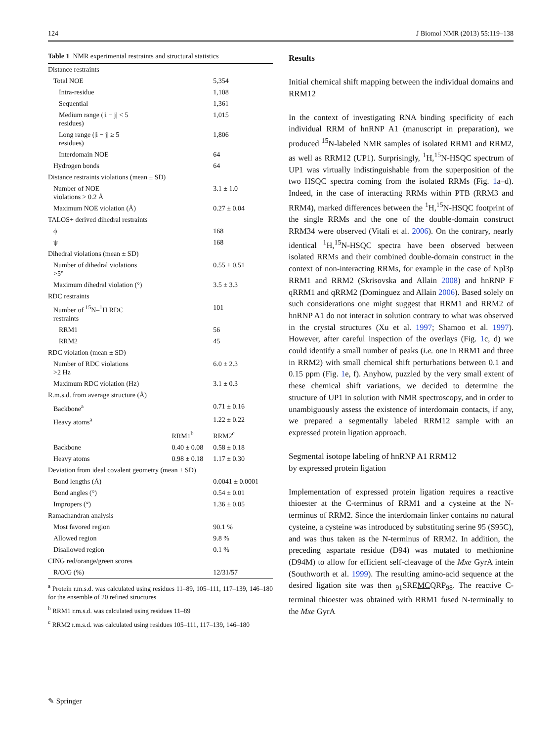124 J Biomol NMR (2013) 55:119–138
Table 1 NMR experimental restraints and structural statistics
| Distance restraints | | |
| Total NOE | | 5,354 |
| Intra-residue | | 1,108 |
| Sequential | | 1,361 |
| Medium range (/i − j/ < 5 residues) | | 1,015 |
| Long range (/i − j/ ≥ 5 residues) | | 1,806 |
| Interdomain NOE | | 64 |
| Hydrogen bonds | | 64 |
| Distance restraints violations (mean ± SD) | | |
| Number of NOE violations > 0.2 Å | | 3.1 ± 1.0 |
| Maximum NOE violation (Å) | | 0.27 ± 0.04 |
| TALOS+ derived dihedral restraints | | |
| ϕ | | 168 |
| ψ | | 168 |
| Dihedral violations (mean ± SD) | | |
| Number of dihedral violations >5° | | 0.55 ± 0.51 |
| Maximum dihedral violation (°) | | 3.5 ± 3.3 |
| RDC restraints | | |
| Number of <sup>15</sup>N–<sup>1</sup>H RDC restraints | | 101 |
| RRM1 | | 56 |
| RRM2 | | 45 |
| RDC violation (mean ± SD) | | |
| Number of RDC violations >2 Hz | | 6.0 ± 2.3 |
| Maximum RDC violation (Hz) | | 3.1 ± 0.3 |
| R.m.s.d. from average structure (Å) | | |
| Backbone<sup>a</sup> | | 0.71 ± 0.16 |
| Heavy atoms<sup>a</sup> | | 1.22 ± 0.22 |
| | RRM1<sup>b</sup> | RRM2<sup>c</sup> |
| Backbone | 0.40 ± 0.08 | 0.58 ± 0.18 |
| Heavy atoms | 0.98 ± 0.18 | 1.17 ± 0.30 |
| Deviation from ideal covalent geometry (mean ± SD) | | |
| Bond lengths (Å) | | 0.0041 ± 0.0001 |
| Bond angles (°) | | 0.54 ± 0.01 |
| Impropers (°) | | 1.36 ± 0.05 |
| Ramachandran analysis | | |
| Most favored region | | 90.1 % |
| Allowed region | | 9.8 % |
| Disallowed region | | 0.1 % |
| CING red/orange/green scores | | |
| R/O/G (%) | | 12/31/57 |
<sup>a</sup> Protein r.m.s.d. was calculated using residues 11–89, 105–111, 117–139, 146–180 for the ensemble of 20 refined structures
<sup>b</sup> RRM1 r.m.s.d. was calculated using residues 11–89
<sup>c</sup> RRM2 r.m.s.d. was calculated using residues 105–111, 117–139, 146–180
Results
Initial chemical shift mapping between the individual domains and RRM12
In the context of investigating RNA binding specificity of each individual RRM of hnRNP A1 (manuscript in preparation), we produced <sup>15</sup>N-labeled NMR samples of isolated RRM1 and RRM2, as well as RRM12 (UP1). Surprisingly, <sup>1</sup>H,<sup>15</sup>N-HSQC spectrum of UP1 was virtually indistinguishable from the superposition of the two HSQC spectra coming from the isolated RRMs (Fig. 1a–d). Indeed, in the case of interacting RRMs within PTB (RRM3 and RRM4), marked differences between the <sup>1</sup>H,<sup>15</sup>N-HSQC footprint of the single RRMs and the one of the double-domain construct RRM34 were observed (Vitali et al. 2006). On the contrary, nearly identical <sup>1</sup>H,<sup>15</sup>N-HSQC spectra have been observed between isolated RRMs and their combined double-domain construct in the context of non-interacting RRMs, for example in the case of Npl3p RRM1 and RRM2 (Skrisovska and Allain 2008) and hnRNP F qRRM1 and qRRM2 (Dominguez and Allain 2006). Based solely on such considerations one might suggest that RRM1 and RRM2 of hnRNP A1 do not interact in solution contrary to what was observed in the crystal structures (Xu et al. 1997; Shamoo et al. 1997). However, after careful inspection of the overlays (Fig. 1c, d) we could identify a small number of peaks (i.e. one in RRM1 and three in RRM2) with small chemical shift perturbations between 0.1 and 0.15 ppm (Fig. 1e, f). Anyhow, puzzled by the very small extent of these chemical shift variations, we decided to determine the structure of UP1 in solution with NMR spectroscopy, and in order to unambiguously assess the existence of interdomain contacts, if any, we prepared a segmentally labeled RRM12 sample with an expressed protein ligation approach.
Segmental isotope labeling of hnRNP A1 RRM12
by expressed protein ligation
Implementation of expressed protein ligation requires a reactive thioester at the C-terminus of RRM1 and a cysteine at the N-terminus of RRM2. Since the interdomain linker contains no natural cysteine, a cysteine was introduced by substituting serine 95 (S95C), and was thus taken as the N-terminus of RRM2. In addition, the preceding aspartate residue (D94) was mutated to methionine (D94M) to allow for efficient self-cleavage of the Mxe GyrA intein (Southworth et al. 1999). The resulting amino-acid sequence at the desired ligation site was then <sub>91</sub>SREMCQRP<sub>98</sub>. The reactive C-terminal thioester was obtained with RRM1 fused N-terminally to the Mxe GyrA
✎ Springer